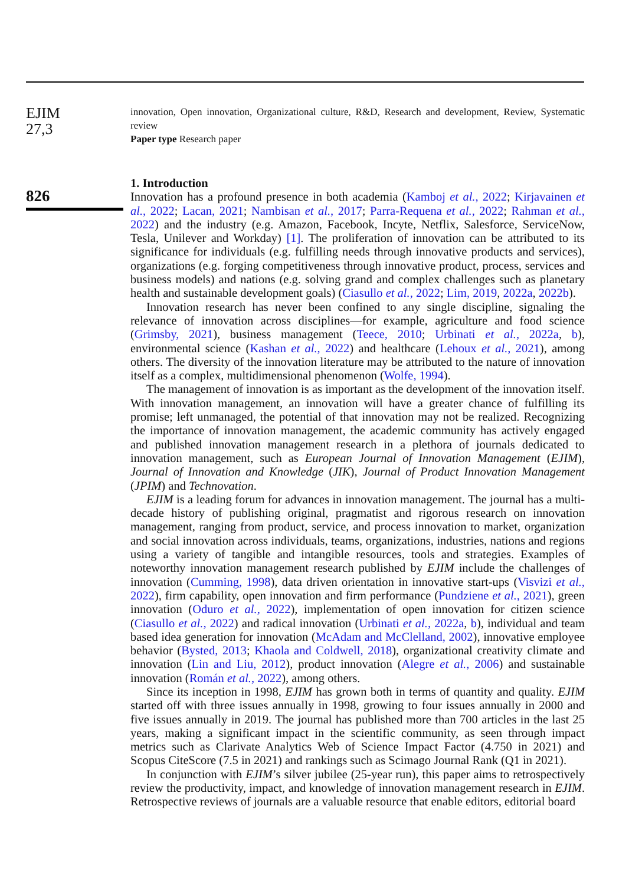EJIM
27,3
826
innovation, Open innovation, Organizational culture, R&D, Research and development, Review, Systematic review
Paper type Research paper
1. Introduction
Innovation has a profound presence in both academia (Kamboj et al., 2022; Kirjavainen et al., 2022; Lacan, 2021; Nambisan et al., 2017; Parra-Requena et al., 2022; Rahman et al., 2022) and the industry (e.g. Amazon, Facebook, Incyte, Netflix, Salesforce, ServiceNow, Tesla, Unilever and Workday) [1]. The proliferation of innovation can be attributed to its significance for individuals (e.g. fulfilling needs through innovative products and services), organizations (e.g. forging competitiveness through innovative product, process, services and business models) and nations (e.g. solving grand and complex challenges such as planetary health and sustainable development goals) (Ciasullo et al., 2022; Lim, 2019, 2022a, 2022b).
Innovation research has never been confined to any single discipline, signaling the relevance of innovation across disciplines—for example, agriculture and food science (Grimsby, 2021), business management (Teece, 2010; Urbinati et al., 2022a, b), environmental science (Kashan et al., 2022) and healthcare (Lehoux et al., 2021), among others. The diversity of the innovation literature may be attributed to the nature of innovation itself as a complex, multidimensional phenomenon (Wolfe, 1994).
The management of innovation is as important as the development of the innovation itself. With innovation management, an innovation will have a greater chance of fulfilling its promise; left unmanaged, the potential of that innovation may not be realized. Recognizing the importance of innovation management, the academic community has actively engaged and published innovation management research in a plethora of journals dedicated to innovation management, such as European Journal of Innovation Management (EJIM), Journal of Innovation and Knowledge (JIK), Journal of Product Innovation Management (JPIM) and Technovation.
EJIM is a leading forum for advances in innovation management. The journal has a multi-decade history of publishing original, pragmatist and rigorous research on innovation management, ranging from product, service, and process innovation to market, organization and social innovation across individuals, teams, organizations, industries, nations and regions using a variety of tangible and intangible resources, tools and strategies. Examples of noteworthy innovation management research published by EJIM include the challenges of innovation (Cumming, 1998), data driven orientation in innovative start-ups (Visvizi et al., 2022), firm capability, open innovation and firm performance (Pundziene et al., 2021), green innovation (Oduro et al., 2022), implementation of open innovation for citizen science (Ciasullo et al., 2022) and radical innovation (Urbinati et al., 2022a, b), individual and team based idea generation for innovation (McAdam and McClelland, 2002), innovative employee behavior (Bysted, 2013; Khaola and Coldwell, 2018), organizational creativity climate and innovation (Lin and Liu, 2012), product innovation (Alegre et al., 2006) and sustainable innovation (Román et al., 2022), among others.
Since its inception in 1998, EJIM has grown both in terms of quantity and quality. EJIM started off with three issues annually in 1998, growing to four issues annually in 2000 and five issues annually in 2019. The journal has published more than 700 articles in the last 25 years, making a significant impact in the scientific community, as seen through impact metrics such as Clarivate Analytics Web of Science Impact Factor (4.750 in 2021) and Scopus CiteScore (7.5 in 2021) and rankings such as Scimago Journal Rank (Q1 in 2021).
In conjunction with EJIM’s silver jubilee (25-year run), this paper aims to retrospectively review the productivity, impact, and knowledge of innovation management research in EJIM. Retrospective reviews of journals are a valuable resource that enable editors, editorial board